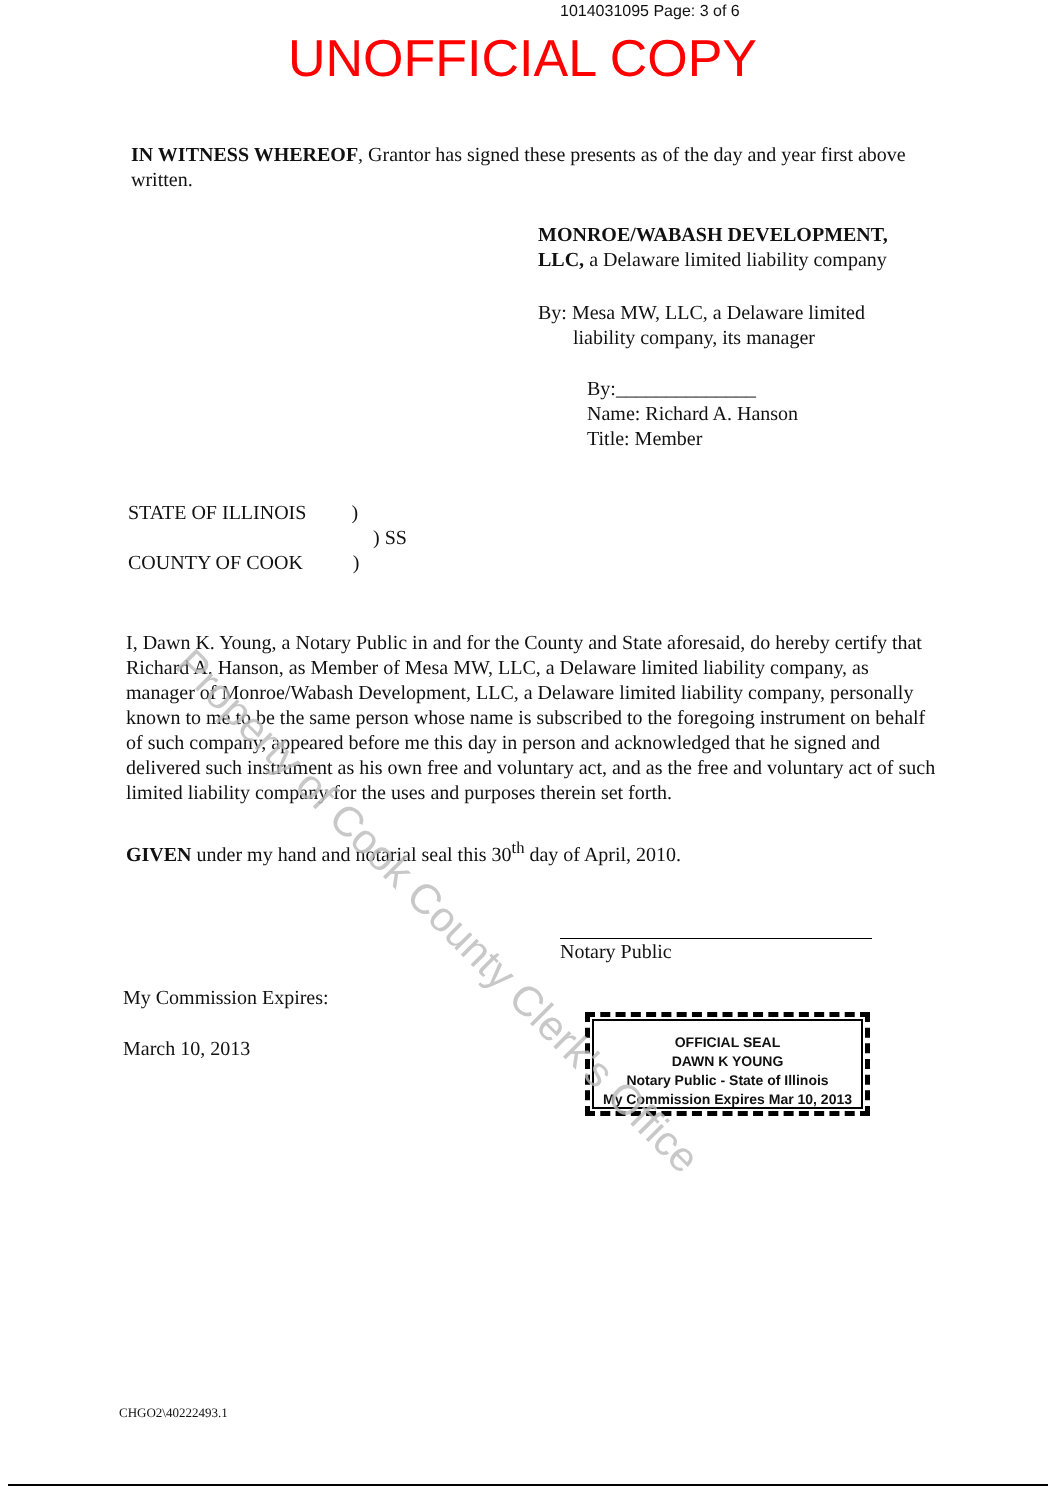1014031095 Page: 3 of 6
UNOFFICIAL COPY
IN WITNESS WHEREOF, Grantor has signed these presents as of the day and year first above written.
MONROE/WABASH DEVELOPMENT, LLC, a Delaware limited liability company
By: Mesa MW, LLC, a Delaware limited
liability company, its manager
By:______________
Name: Richard A. Hanson
Title: Member
STATE OF ILLINOIS )
) SS
COUNTY OF COOK )
I, Dawn K. Young, a Notary Public in and for the County and State aforesaid, do hereby certify that Richard A. Hanson, as Member of Mesa MW, LLC, a Delaware limited liability company, as manager of Monroe/Wabash Development, LLC, a Delaware limited liability company, personally known to me to be the same person whose name is subscribed to the foregoing instrument on behalf of such company, appeared before me this day in person and acknowledged that he signed and delivered such instrument as his own free and voluntary act, and as the free and voluntary act of such limited liability company for the uses and purposes therein set forth.
GIVEN under my hand and notarial seal this 30<sup>th</sup> day of April, 2010.
Notary Public
My Commission Expires:
March 10, 2013
OFFICIAL SEAL
DAWN K YOUNG
Notary Public - State of Illinois
My Commission Expires Mar 10, 2013
CHGO2\40222493.1
Property of Cook County Clerk's Office